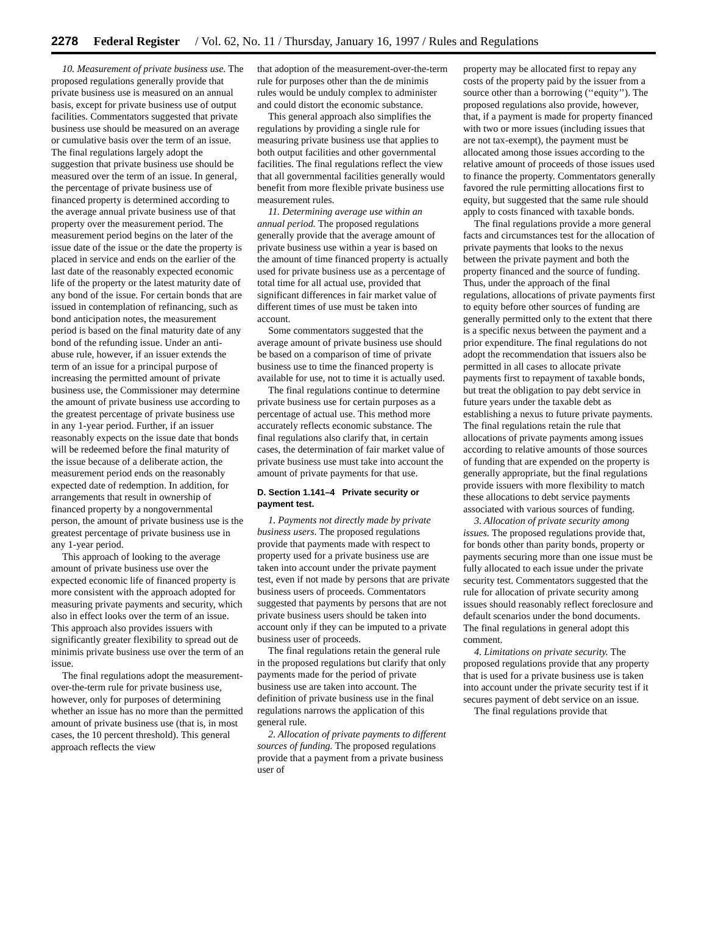2278 Federal Register / Vol. 62, No. 11 / Thursday, January 16, 1997 / Rules and Regulations
10. Measurement of private business use. The proposed regulations generally provide that private business use is measured on an annual basis, except for private business use of output facilities. Commentators suggested that private business use should be measured on an average or cumulative basis over the term of an issue. The final regulations largely adopt the suggestion that private business use should be measured over the term of an issue. In general, the percentage of private business use of financed property is determined according to the average annual private business use of that property over the measurement period. The measurement period begins on the later of the issue date of the issue or the date the property is placed in service and ends on the earlier of the last date of the reasonably expected economic life of the property or the latest maturity date of any bond of the issue. For certain bonds that are issued in contemplation of refinancing, such as bond anticipation notes, the measurement period is based on the final maturity date of any bond of the refunding issue. Under an anti-abuse rule, however, if an issuer extends the term of an issue for a principal purpose of increasing the permitted amount of private business use, the Commissioner may determine the amount of private business use according to the greatest percentage of private business use in any 1-year period. Further, if an issuer reasonably expects on the issue date that bonds will be redeemed before the final maturity of the issue because of a deliberate action, the measurement period ends on the reasonably expected date of redemption. In addition, for arrangements that result in ownership of financed property by a nongovernmental person, the amount of private business use is the greatest percentage of private business use in any 1-year period.
This approach of looking to the average amount of private business use over the expected economic life of financed property is more consistent with the approach adopted for measuring private payments and security, which also in effect looks over the term of an issue. This approach also provides issuers with significantly greater flexibility to spread out de minimis private business use over the term of an issue.
The final regulations adopt the measurement-over-the-term rule for private business use, however, only for purposes of determining whether an issue has no more than the permitted amount of private business use (that is, in most cases, the 10 percent threshold). This general approach reflects the view
that adoption of the measurement-over-the-term rule for purposes other than the de minimis rules would be unduly complex to administer and could distort the economic substance.
This general approach also simplifies the regulations by providing a single rule for measuring private business use that applies to both output facilities and other governmental facilities. The final regulations reflect the view that all governmental facilities generally would benefit from more flexible private business use measurement rules.
11. Determining average use within an annual period. The proposed regulations generally provide that the average amount of private business use within a year is based on the amount of time financed property is actually used for private business use as a percentage of total time for all actual use, provided that significant differences in fair market value of different times of use must be taken into account.
Some commentators suggested that the average amount of private business use should be based on a comparison of time of private business use to time the financed property is available for use, not to time it is actually used.
The final regulations continue to determine private business use for certain purposes as a percentage of actual use. This method more accurately reflects economic substance. The final regulations also clarify that, in certain cases, the determination of fair market value of private business use must take into account the amount of private payments for that use.
D. Section 1.141–4 Private security or payment test.
1. Payments not directly made by private business users. The proposed regulations provide that payments made with respect to property used for a private business use are taken into account under the private payment test, even if not made by persons that are private business users of proceeds. Commentators suggested that payments by persons that are not private business users should be taken into account only if they can be imputed to a private business user of proceeds.
The final regulations retain the general rule in the proposed regulations but clarify that only payments made for the period of private business use are taken into account. The definition of private business use in the final regulations narrows the application of this general rule.
2. Allocation of private payments to different sources of funding. The proposed regulations provide that a payment from a private business user of
property may be allocated first to repay any costs of the property paid by the issuer from a source other than a borrowing (‘‘equity’’). The proposed regulations also provide, however, that, if a payment is made for property financed with two or more issues (including issues that are not tax-exempt), the payment must be allocated among those issues according to the relative amount of proceeds of those issues used to finance the property. Commentators generally favored the rule permitting allocations first to equity, but suggested that the same rule should apply to costs financed with taxable bonds.
The final regulations provide a more general facts and circumstances test for the allocation of private payments that looks to the nexus between the private payment and both the property financed and the source of funding. Thus, under the approach of the final regulations, allocations of private payments first to equity before other sources of funding are generally permitted only to the extent that there is a specific nexus between the payment and a prior expenditure. The final regulations do not adopt the recommendation that issuers also be permitted in all cases to allocate private payments first to repayment of taxable bonds, but treat the obligation to pay debt service in future years under the taxable debt as establishing a nexus to future private payments. The final regulations retain the rule that allocations of private payments among issues according to relative amounts of those sources of funding that are expended on the property is generally appropriate, but the final regulations provide issuers with more flexibility to match these allocations to debt service payments associated with various sources of funding.
3. Allocation of private security among issues. The proposed regulations provide that, for bonds other than parity bonds, property or payments securing more than one issue must be fully allocated to each issue under the private security test. Commentators suggested that the rule for allocation of private security among issues should reasonably reflect foreclosure and default scenarios under the bond documents. The final regulations in general adopt this comment.
4. Limitations on private security. The proposed regulations provide that any property that is used for a private business use is taken into account under the private security test if it secures payment of debt service on an issue.
The final regulations provide that